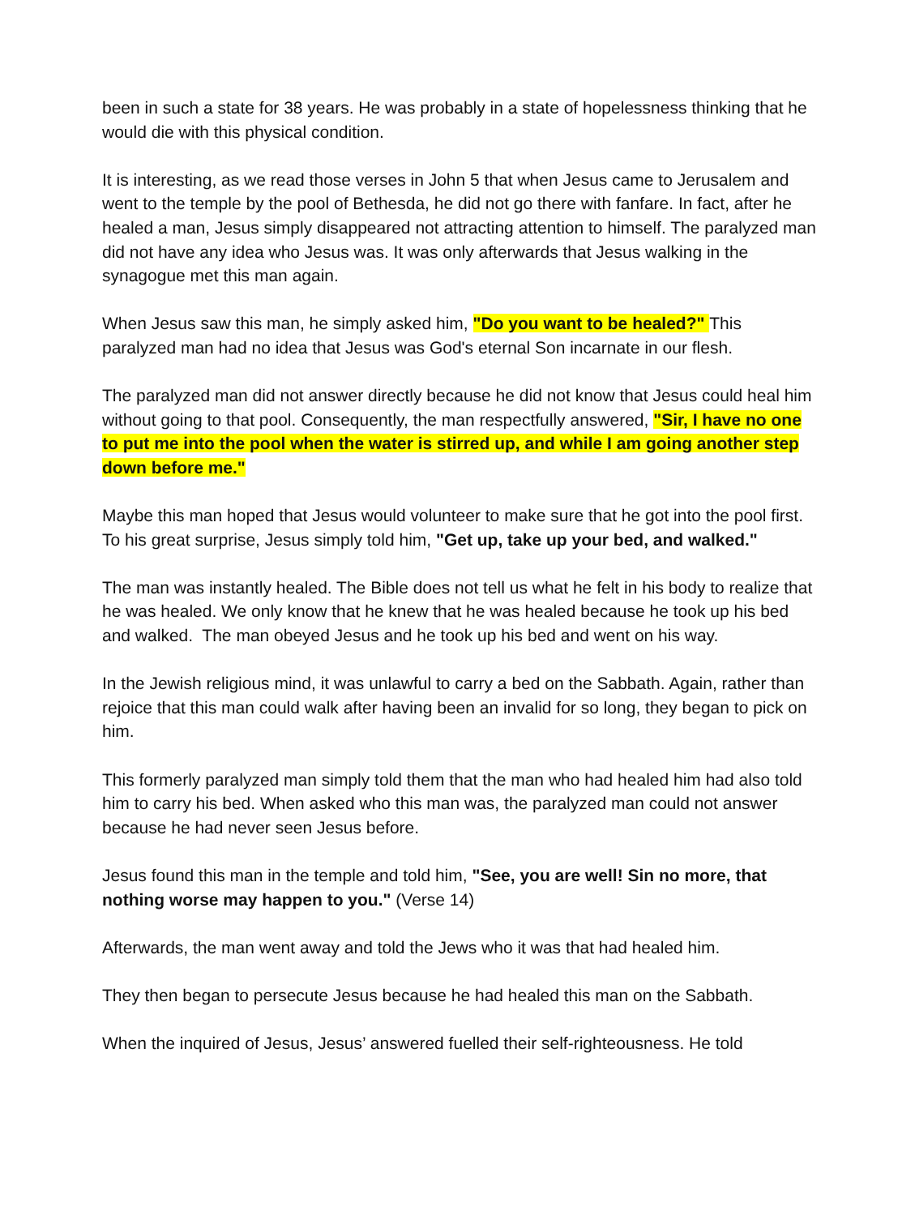been in such a state for 38 years. He was probably in a state of hopelessness thinking that he would die with this physical condition.
It is interesting, as we read those verses in John 5 that when Jesus came to Jerusalem and went to the temple by the pool of Bethesda, he did not go there with fanfare. In fact, after he healed a man, Jesus simply disappeared not attracting attention to himself. The paralyzed man did not have any idea who Jesus was. It was only afterwards that Jesus walking in the synagogue met this man again.
When Jesus saw this man, he simply asked him, "Do you want to be healed?" This paralyzed man had no idea that Jesus was God's eternal Son incarnate in our flesh.
The paralyzed man did not answer directly because he did not know that Jesus could heal him without going to that pool. Consequently, the man respectfully answered, "Sir, I have no one to put me into the pool when the water is stirred up, and while I am going another step down before me."
Maybe this man hoped that Jesus would volunteer to make sure that he got into the pool first. To his great surprise, Jesus simply told him, "Get up, take up your bed, and walked."
The man was instantly healed. The Bible does not tell us what he felt in his body to realize that he was healed. We only know that he knew that he was healed because he took up his bed and walked. The man obeyed Jesus and he took up his bed and went on his way.
In the Jewish religious mind, it was unlawful to carry a bed on the Sabbath. Again, rather than rejoice that this man could walk after having been an invalid for so long, they began to pick on him.
This formerly paralyzed man simply told them that the man who had healed him had also told him to carry his bed. When asked who this man was, the paralyzed man could not answer because he had never seen Jesus before.
Jesus found this man in the temple and told him, "See, you are well! Sin no more, that nothing worse may happen to you." (Verse 14)
Afterwards, the man went away and told the Jews who it was that had healed him.
They then began to persecute Jesus because he had healed this man on the Sabbath.
When the inquired of Jesus, Jesus’ answered fuelled their self-righteousness. He told